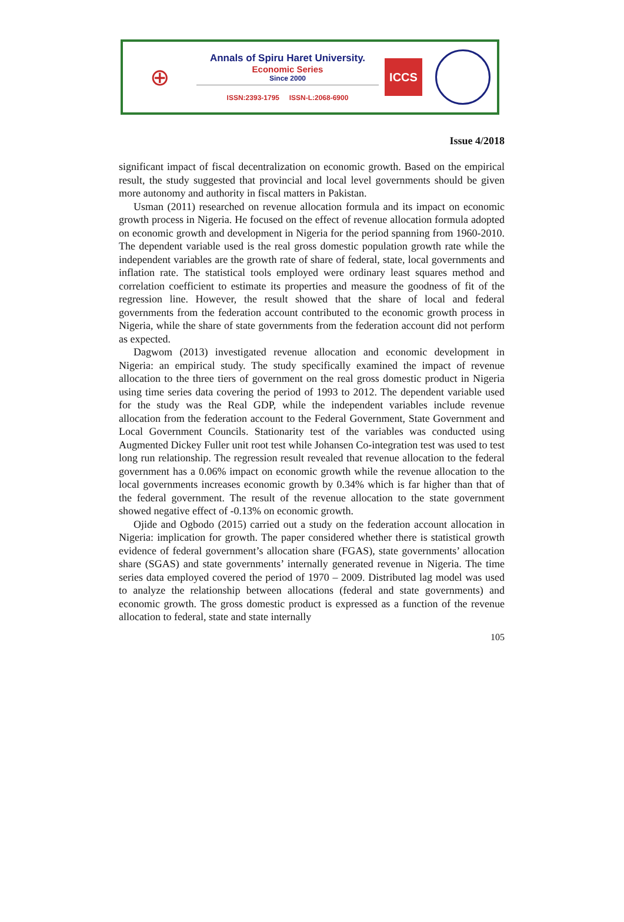⊕
Annals of Spiru Haret University.
Economic Series
Since 2000
ISSN:2393-1795 ISSN-L:2068-6900
ICCS
Issue 4/2018
significant impact of fiscal decentralization on economic growth. Based on the empirical result, the study suggested that provincial and local level governments should be given more autonomy and authority in fiscal matters in Pakistan.
Usman (2011) researched on revenue allocation formula and its impact on economic growth process in Nigeria. He focused on the effect of revenue allocation formula adopted on economic growth and development in Nigeria for the period spanning from 1960-2010. The dependent variable used is the real gross domestic population growth rate while the independent variables are the growth rate of share of federal, state, local governments and inflation rate. The statistical tools employed were ordinary least squares method and correlation coefficient to estimate its properties and measure the goodness of fit of the regression line. However, the result showed that the share of local and federal governments from the federation account contributed to the economic growth process in Nigeria, while the share of state governments from the federation account did not perform as expected.
Dagwom (2013) investigated revenue allocation and economic development in Nigeria: an empirical study. The study specifically examined the impact of revenue allocation to the three tiers of government on the real gross domestic product in Nigeria using time series data covering the period of 1993 to 2012. The dependent variable used for the study was the Real GDP, while the independent variables include revenue allocation from the federation account to the Federal Government, State Government and Local Government Councils. Stationarity test of the variables was conducted using Augmented Dickey Fuller unit root test while Johansen Co-integration test was used to test long run relationship. The regression result revealed that revenue allocation to the federal government has a 0.06% impact on economic growth while the revenue allocation to the local governments increases economic growth by 0.34% which is far higher than that of the federal government. The result of the revenue allocation to the state government showed negative effect of -0.13% on economic growth.
Ojide and Ogbodo (2015) carried out a study on the federation account allocation in Nigeria: implication for growth. The paper considered whether there is statistical growth evidence of federal government’s allocation share (FGAS), state governments’ allocation share (SGAS) and state governments’ internally generated revenue in Nigeria. The time series data employed covered the period of 1970 – 2009. Distributed lag model was used to analyze the relationship between allocations (federal and state governments) and economic growth. The gross domestic product is expressed as a function of the revenue allocation to federal, state and state internally
105